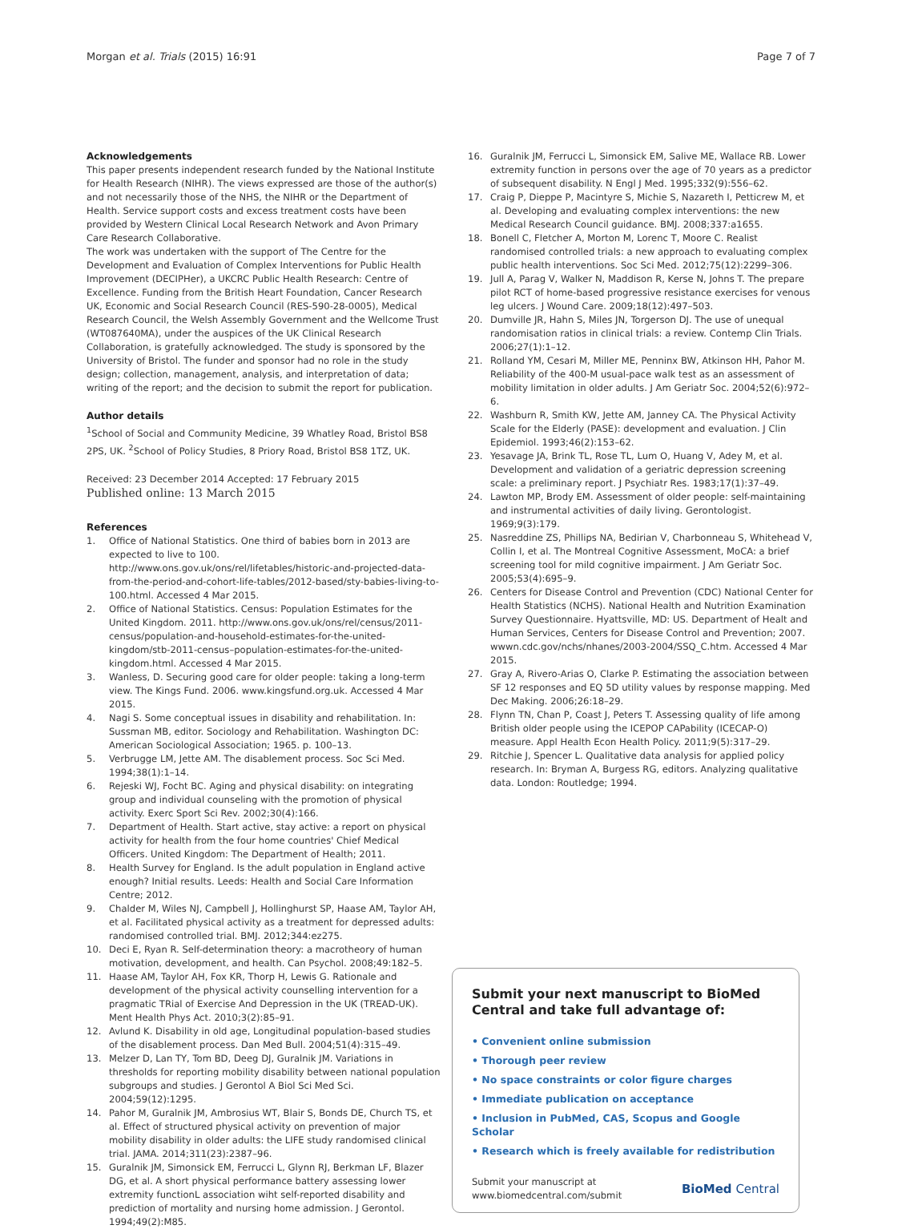Morgan et al. Trials (2015) 16:91 Page 7 of 7
Acknowledgements
This paper presents independent research funded by the National Institute for Health Research (NIHR). The views expressed are those of the author(s) and not necessarily those of the NHS, the NIHR or the Department of Health. Service support costs and excess treatment costs have been provided by Western Clinical Local Research Network and Avon Primary Care Research Collaborative.
The work was undertaken with the support of The Centre for the Development and Evaluation of Complex Interventions for Public Health Improvement (DECIPHer), a UKCRC Public Health Research: Centre of Excellence. Funding from the British Heart Foundation, Cancer Research UK, Economic and Social Research Council (RES-590-28-0005), Medical Research Council, the Welsh Assembly Government and the Wellcome Trust (WT087640MA), under the auspices of the UK Clinical Research Collaboration, is gratefully acknowledged. The study is sponsored by the University of Bristol. The funder and sponsor had no role in the study design; collection, management, analysis, and interpretation of data; writing of the report; and the decision to submit the report for publication.
Author details
<sup>1</sup> School of Social and Community Medicine, 39 Whatley Road, Bristol BS8 2PS, UK. <sup>2</sup>School of Policy Studies, 8 Priory Road, Bristol BS8 1TZ, UK.
Received: 23 December 2014 Accepted: 17 February 2015
Published online: 13 March 2015
References
1. Office of National Statistics. One third of babies born in 2013 are expected to live to 100. http://www.ons.gov.uk/ons/rel/lifetables/historic-and-projected-data-from-the-period-and-cohort-life-tables/2012-based/sty-babies-living-to-100.html. Accessed 4 Mar 2015.
2. Office of National Statistics. Census: Population Estimates for the United Kingdom. 2011. http://www.ons.gov.uk/ons/rel/census/2011-census/population-and-household-estimates-for-the-united-kingdom/stb-2011-census–population-estimates-for-the-united-kingdom.html. Accessed 4 Mar 2015.
3. Wanless, D. Securing good care for older people: taking a long-term view. The Kings Fund. 2006. www.kingsfund.org.uk. Accessed 4 Mar 2015.
4. Nagi S. Some conceptual issues in disability and rehabilitation. In: Sussman MB, editor. Sociology and Rehabilitation. Washington DC: American Sociological Association; 1965. p. 100–13.
5. Verbrugge LM, Jette AM. The disablement process. Soc Sci Med. 1994;38(1):1–14.
6. Rejeski WJ, Focht BC. Aging and physical disability: on integrating group and individual counseling with the promotion of physical activity. Exerc Sport Sci Rev. 2002;30(4):166.
7. Department of Health. Start active, stay active: a report on physical activity for health from the four home countries' Chief Medical Officers. United Kingdom: The Department of Health; 2011.
8. Health Survey for England. Is the adult population in England active enough? Initial results. Leeds: Health and Social Care Information Centre; 2012.
9. Chalder M, Wiles NJ, Campbell J, Hollinghurst SP, Haase AM, Taylor AH, et al. Facilitated physical activity as a treatment for depressed adults: randomised controlled trial. BMJ. 2012;344:ez275.
10. Deci E, Ryan R. Self-determination theory: a macrotheory of human motivation, development, and health. Can Psychol. 2008;49:182–5.
11. Haase AM, Taylor AH, Fox KR, Thorp H, Lewis G. Rationale and development of the physical activity counselling intervention for a pragmatic TRial of Exercise And Depression in the UK (TREAD-UK). Ment Health Phys Act. 2010;3(2):85–91.
12. Avlund K. Disability in old age, Longitudinal population-based studies of the disablement process. Dan Med Bull. 2004;51(4):315–49.
13. Melzer D, Lan TY, Tom BD, Deeg DJ, Guralnik JM. Variations in thresholds for reporting mobility disability between national population subgroups and studies. J Gerontol A Biol Sci Med Sci. 2004;59(12):1295.
14. Pahor M, Guralnik JM, Ambrosius WT, Blair S, Bonds DE, Church TS, et al. Effect of structured physical activity on prevention of major mobility disability in older adults: the LIFE study randomised clinical trial. JAMA. 2014;311(23):2387–96.
15. Guralnik JM, Simonsick EM, Ferrucci L, Glynn RJ, Berkman LF, Blazer DG, et al. A short physical performance battery assessing lower extremity functionL association wiht self-reported disability and prediction of mortality and nursing home admission. J Gerontol. 1994;49(2):M85.
16. Guralnik JM, Ferrucci L, Simonsick EM, Salive ME, Wallace RB. Lower extremity function in persons over the age of 70 years as a predictor of subsequent disability. N Engl J Med. 1995;332(9):556–62.
17. Craig P, Dieppe P, Macintyre S, Michie S, Nazareth I, Petticrew M, et al. Developing and evaluating complex interventions: the new Medical Research Council guidance. BMJ. 2008;337:a1655.
18. Bonell C, Fletcher A, Morton M, Lorenc T, Moore C. Realist randomised controlled trials: a new approach to evaluating complex public health interventions. Soc Sci Med. 2012;75(12):2299–306.
19. Jull A, Parag V, Walker N, Maddison R, Kerse N, Johns T. The prepare pilot RCT of home-based progressive resistance exercises for venous leg ulcers. J Wound Care. 2009;18(12):497–503.
20. Dumville JR, Hahn S, Miles JN, Torgerson DJ. The use of unequal randomisation ratios in clinical trials: a review. Contemp Clin Trials. 2006;27(1):1–12.
21. Rolland YM, Cesari M, Miller ME, Penninx BW, Atkinson HH, Pahor M. Reliability of the 400-M usual-pace walk test as an assessment of mobility limitation in older adults. J Am Geriatr Soc. 2004;52(6):972–6.
22. Washburn R, Smith KW, Jette AM, Janney CA. The Physical Activity Scale for the Elderly (PASE): development and evaluation. J Clin Epidemiol. 1993;46(2):153–62.
23. Yesavage JA, Brink TL, Rose TL, Lum O, Huang V, Adey M, et al. Development and validation of a geriatric depression screening scale: a preliminary report. J Psychiatr Res. 1983;17(1):37–49.
24. Lawton MP, Brody EM. Assessment of older people: self-maintaining and instrumental activities of daily living. Gerontologist. 1969;9(3):179.
25. Nasreddine ZS, Phillips NA, Bedirian V, Charbonneau S, Whitehead V, Collin I, et al. The Montreal Cognitive Assessment, MoCA: a brief screening tool for mild cognitive impairment. J Am Geriatr Soc. 2005;53(4):695–9.
26. Centers for Disease Control and Prevention (CDC) National Center for Health Statistics (NCHS). National Health and Nutrition Examination Survey Questionnaire. Hyattsville, MD: US. Department of Healt and Human Services, Centers for Disease Control and Prevention; 2007. wwwn.cdc.gov/nchs/nhanes/2003-2004/SSQ_C.htm. Accessed 4 Mar 2015.
27. Gray A, Rivero-Arias O, Clarke P. Estimating the association between SF 12 responses and EQ 5D utility values by response mapping. Med Dec Making. 2006;26:18–29.
28. Flynn TN, Chan P, Coast J, Peters T. Assessing quality of life among British older people using the ICEPOP CAPability (ICECAP-O) measure. Appl Health Econ Health Policy. 2011;9(5):317–29.
29. Ritchie J, Spencer L. Qualitative data analysis for applied policy research. In: Bryman A, Burgess RG, editors. Analyzing qualitative data. London: Routledge; 1994.
Submit your next manuscript to BioMed Central and take full advantage of:
• Convenient online submission
• Thorough peer review
• No space constraints or color figure charges
• Immediate publication on acceptance
• Inclusion in PubMed, CAS, Scopus and Google Scholar
• Research which is freely available for redistribution
Submit your manuscript at
www.biomedcentral.com/submit BioMed Central